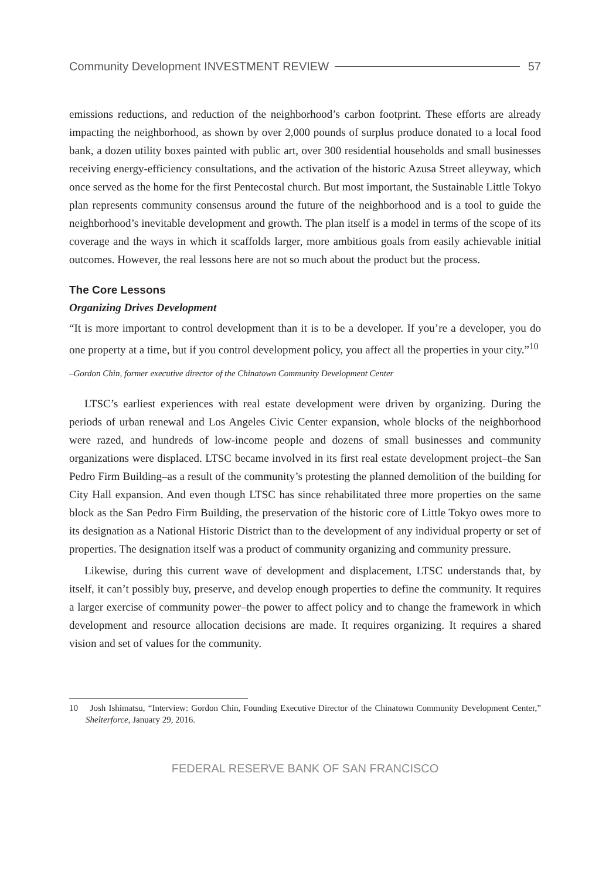Community Development INVESTMENT REVIEW 57
emissions reductions, and reduction of the neighborhood’s carbon footprint. These efforts are already impacting the neighborhood, as shown by over 2,000 pounds of surplus produce donated to a local food bank, a dozen utility boxes painted with public art, over 300 residential households and small businesses receiving energy-efficiency consultations, and the activation of the historic Azusa Street alleyway, which once served as the home for the first Pentecostal church. But most important, the Sustainable Little Tokyo plan represents community consensus around the future of the neighborhood and is a tool to guide the neighborhood’s inevitable development and growth. The plan itself is a model in terms of the scope of its coverage and the ways in which it scaffolds larger, more ambitious goals from easily achievable initial outcomes. However, the real lessons here are not so much about the product but the process.
The Core Lessons
Organizing Drives Development
“It is more important to control development than it is to be a developer. If you’re a developer, you do one property at a time, but if you control development policy, you affect all the properties in your city.”<sup>10</sup>
–Gordon Chin, former executive director of the Chinatown Community Development Center
LTSC’s earliest experiences with real estate development were driven by organizing. During the periods of urban renewal and Los Angeles Civic Center expansion, whole blocks of the neighborhood were razed, and hundreds of low-income people and dozens of small businesses and community organizations were displaced. LTSC became involved in its first real estate development project–the San Pedro Firm Building–as a result of the community’s protesting the planned demolition of the building for City Hall expansion. And even though LTSC has since rehabilitated three more properties on the same block as the San Pedro Firm Building, the preservation of the historic core of Little Tokyo owes more to its designation as a National Historic District than to the development of any individual property or set of properties. The designation itself was a product of community organizing and community pressure.
Likewise, during this current wave of development and displacement, LTSC understands that, by itself, it can’t possibly buy, preserve, and develop enough properties to define the community. It requires a larger exercise of community power–the power to affect policy and to change the framework in which development and resource allocation decisions are made. It requires organizing. It requires a shared vision and set of values for the community.
10 Josh Ishimatsu, “Interview: Gordon Chin, Founding Executive Director of the Chinatown Community Development Center,” Shelterforce, January 29, 2016.
FEDERAL RESERVE BANK OF SAN FRANCISCO